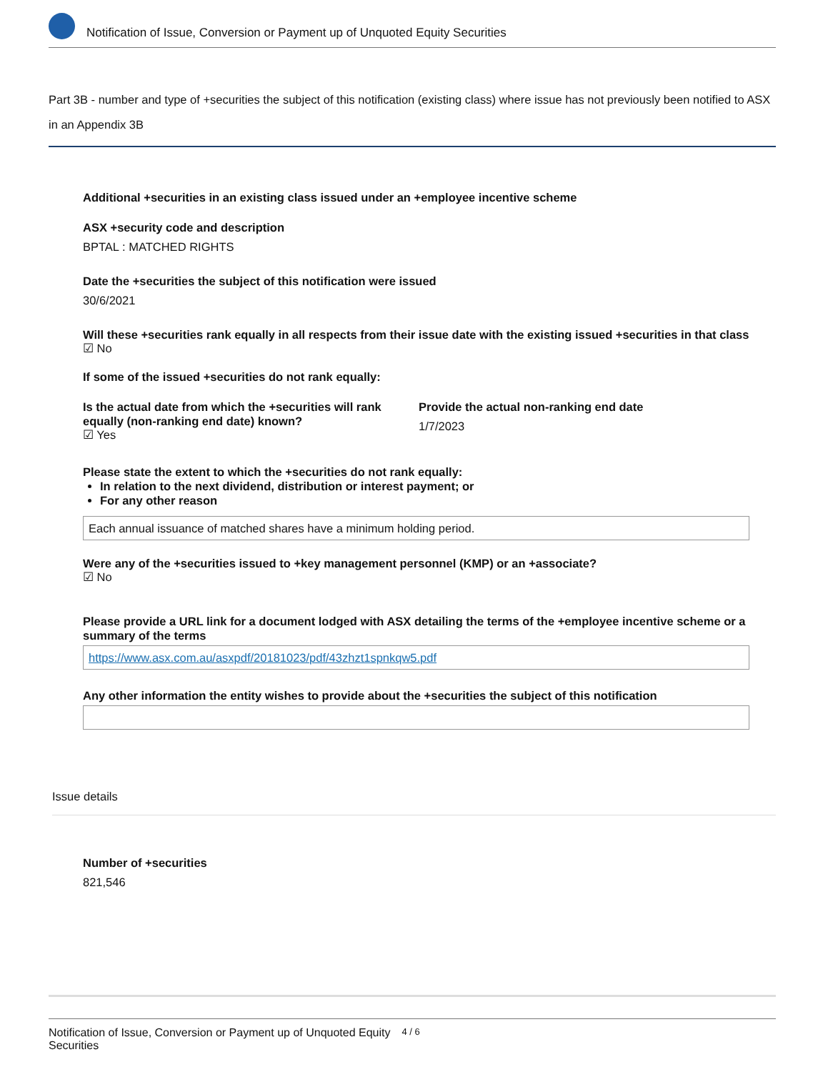Notification of Issue, Conversion or Payment up of Unquoted Equity Securities
Part 3B - number and type of +securities the subject of this notification (existing class) where issue has not previously been notified to ASX in an Appendix 3B
Additional +securities in an existing class issued under an +employee incentive scheme
ASX +security code and description
BPTAL : MATCHED RIGHTS
Date the +securities the subject of this notification were issued
30/6/2021
Will these +securities rank equally in all respects from their issue date with the existing issued +securities in that class
☑ No
If some of the issued +securities do not rank equally:
Is the actual date from which the +securities will rank equally (non-ranking end date) known?
☑ Yes
Provide the actual non-ranking end date
1/7/2023
Please state the extent to which the +securities do not rank equally:
In relation to the next dividend, distribution or interest payment; or
For any other reason
Each annual issuance of matched shares have a minimum holding period.
Were any of the +securities issued to +key management personnel (KMP) or an +associate?
☑ No
Please provide a URL link for a document lodged with ASX detailing the terms of the +employee incentive scheme or a summary of the terms
https://www.asx.com.au/asxpdf/20181023/pdf/43zhzt1spnkqw5.pdf
Any other information the entity wishes to provide about the +securities the subject of this notification
Issue details
Number of +securities
821,546
Notification of Issue, Conversion or Payment up of Unquoted Equity Securities 4 / 6